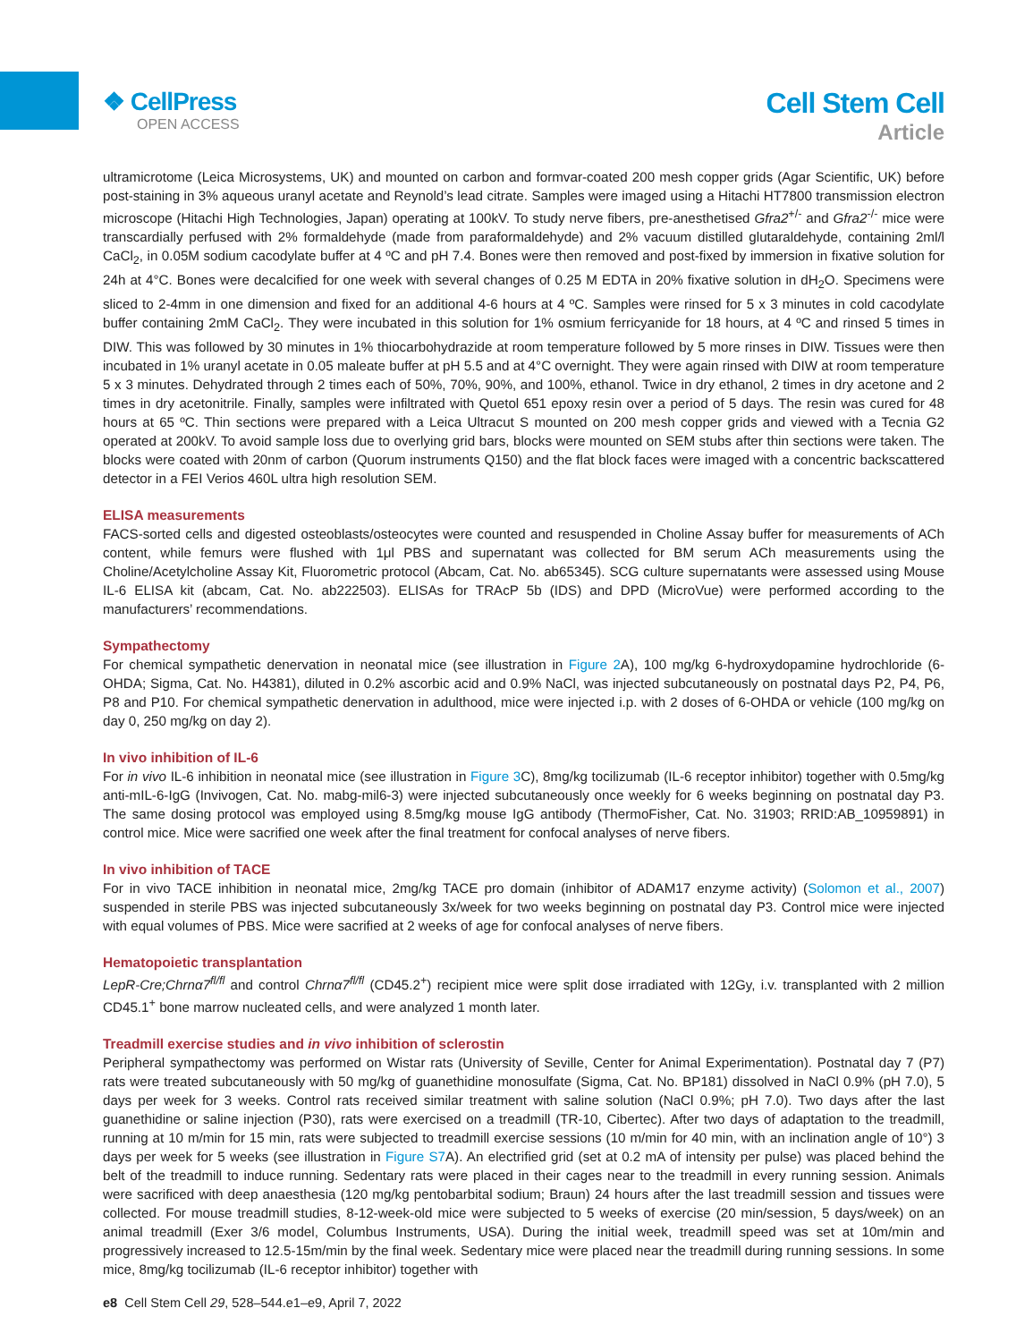❖ CellPress
OPEN ACCESS
Cell Stem Cell
Article
ultramicrotome (Leica Microsystems, UK) and mounted on carbon and formvar-coated 200 mesh copper grids (Agar Scientific, UK) before post-staining in 3% aqueous uranyl acetate and Reynold’s lead citrate. Samples were imaged using a Hitachi HT7800 transmission electron microscope (Hitachi High Technologies, Japan) operating at 100kV. To study nerve fibers, pre-anesthetised Gfra2<sup>+/-</sup> and Gfra2<sup>-/-</sup> mice were transcardially perfused with 2% formaldehyde (made from paraformaldehyde) and 2% vacuum distilled glutaraldehyde, containing 2ml/l CaCl<sub>2</sub>, in 0.05M sodium cacodylate buffer at 4 ºC and pH 7.4. Bones were then removed and post-fixed by immersion in fixative solution for 24h at 4°C. Bones were decalcified for one week with several changes of 0.25 M EDTA in 20% fixative solution in dH<sub>2</sub>O. Specimens were sliced to 2-4mm in one dimension and fixed for an additional 4-6 hours at 4 ºC. Samples were rinsed for 5 x 3 minutes in cold cacodylate buffer containing 2mM CaCl<sub>2</sub>. They were incubated in this solution for 1% osmium ferricyanide for 18 hours, at 4 ºC and rinsed 5 times in DIW. This was followed by 30 minutes in 1% thiocarbohydrazide at room temperature followed by 5 more rinses in DIW. Tissues were then incubated in 1% uranyl acetate in 0.05 maleate buffer at pH 5.5 and at 4°C overnight. They were again rinsed with DIW at room temperature 5 x 3 minutes. Dehydrated through 2 times each of 50%, 70%, 90%, and 100%, ethanol. Twice in dry ethanol, 2 times in dry acetone and 2 times in dry acetonitrile. Finally, samples were infiltrated with Quetol 651 epoxy resin over a period of 5 days. The resin was cured for 48 hours at 65 ºC. Thin sections were prepared with a Leica Ultracut S mounted on 200 mesh copper grids and viewed with a Tecnia G2 operated at 200kV. To avoid sample loss due to overlying grid bars, blocks were mounted on SEM stubs after thin sections were taken. The blocks were coated with 20nm of carbon (Quorum instruments Q150) and the flat block faces were imaged with a concentric backscattered detector in a FEI Verios 460L ultra high resolution SEM.
ELISA measurements
FACS-sorted cells and digested osteoblasts/osteocytes were counted and resuspended in Choline Assay buffer for measurements of ACh content, while femurs were flushed with 1μl PBS and supernatant was collected for BM serum ACh measurements using the Choline/Acetylcholine Assay Kit, Fluorometric protocol (Abcam, Cat. No. ab65345). SCG culture supernatants were assessed using Mouse IL-6 ELISA kit (abcam, Cat. No. ab222503). ELISAs for TRAcP 5b (IDS) and DPD (MicroVue) were performed according to the manufacturers’ recommendations.
Sympathectomy
For chemical sympathetic denervation in neonatal mice (see illustration in Figure 2 A), 100 mg/kg 6-hydroxydopamine hydrochloride (6-OHDA; Sigma, Cat. No. H4381), diluted in 0.2% ascorbic acid and 0.9% NaCl, was injected subcutaneously on postnatal days P2, P4, P6, P8 and P10. For chemical sympathetic denervation in adulthood, mice were injected i.p. with 2 doses of 6-OHDA or vehicle (100 mg/kg on day 0, 250 mg/kg on day 2).
In vivo inhibition of IL-6
For in vivo IL-6 inhibition in neonatal mice (see illustration in Figure 3 C), 8mg/kg tocilizumab (IL-6 receptor inhibitor) together with 0.5mg/kg anti-mIL-6-IgG (Invivogen, Cat. No. mabg-mil6-3) were injected subcutaneously once weekly for 6 weeks beginning on postnatal day P3. The same dosing protocol was employed using 8.5mg/kg mouse IgG antibody (ThermoFisher, Cat. No. 31903; RRID:AB_10959891) in control mice. Mice were sacrified one week after the final treatment for confocal analyses of nerve fibers.
In vivo inhibition of TACE
For in vivo TACE inhibition in neonatal mice, 2mg/kg TACE pro domain (inhibitor of ADAM17 enzyme activity) (Solomon et al., 2007) suspended in sterile PBS was injected subcutaneously 3x/week for two weeks beginning on postnatal day P3. Control mice were injected with equal volumes of PBS. Mice were sacrified at 2 weeks of age for confocal analyses of nerve fibers.
Hematopoietic transplantation
LepR-Cre;Chrnα7<sup>fl/fl</sup> and control Chrnα7<sup>fl/fl</sup> (CD45.2<sup>+</sup>) recipient mice were split dose irradiated with 12Gy, i.v. transplanted with 2 million CD45.1<sup>+</sup> bone marrow nucleated cells, and were analyzed 1 month later.
Treadmill exercise studies and in vivo inhibition of sclerostin
Peripheral sympathectomy was performed on Wistar rats (University of Seville, Center for Animal Experimentation). Postnatal day 7 (P7) rats were treated subcutaneously with 50 mg/kg of guanethidine monosulfate (Sigma, Cat. No. BP181) dissolved in NaCl 0.9% (pH 7.0), 5 days per week for 3 weeks. Control rats received similar treatment with saline solution (NaCl 0.9%; pH 7.0). Two days after the last guanethidine or saline injection (P30), rats were exercised on a treadmill (TR-10, Cibertec). After two days of adaptation to the treadmill, running at 10 m/min for 15 min, rats were subjected to treadmill exercise sessions (10 m/min for 40 min, with an inclination angle of 10°) 3 days per week for 5 weeks (see illustration in Figure S7 A). An electrified grid (set at 0.2 mA of intensity per pulse) was placed behind the belt of the treadmill to induce running. Sedentary rats were placed in their cages near to the treadmill in every running session. Animals were sacrificed with deep anaesthesia (120 mg/kg pentobarbital sodium; Braun) 24 hours after the last treadmill session and tissues were collected. For mouse treadmill studies, 8-12-week-old mice were subjected to 5 weeks of exercise (20 min/session, 5 days/week) on an animal treadmill (Exer 3/6 model, Columbus Instruments, USA). During the initial week, treadmill speed was set at 10m/min and progressively increased to 12.5-15m/min by the final week. Sedentary mice were placed near the treadmill during running sessions. In some mice, 8mg/kg tocilizumab (IL-6 receptor inhibitor) together with
e8 Cell Stem Cell 29, 528–544.e1–e9, April 7, 2022